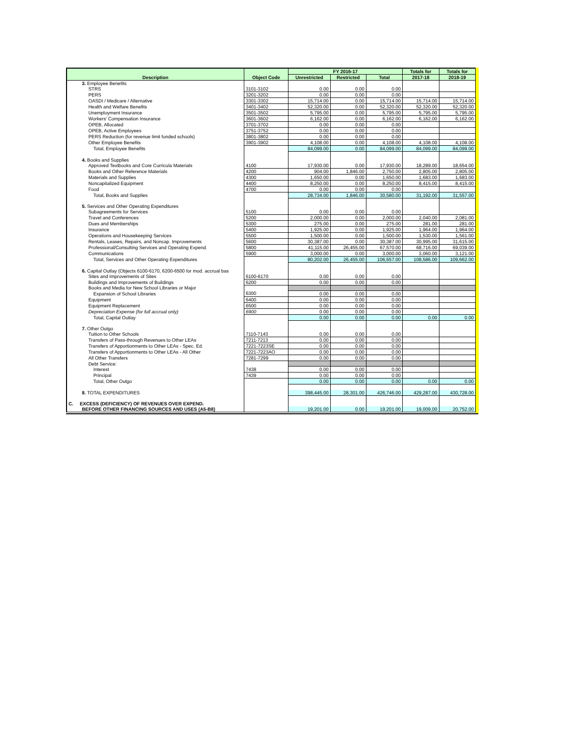| Description | Object Code | FY 2016-17 | | | Totals for | Totals for |
| --- | --- | --- | --- | --- | --- | --- |
| | | Unrestricted | Restricted | Total | 2017-18 | 2018-19 |
| 3. Employee Benefits | | | | | | |
| STRS | 3101-3102 | 0.00 | 0.00 | 0.00 | | |
| PERS | 3201-3202 | 0.00 | 0.00 | 0.00 | | |
| OASDI / Medicare / Alternative | 3301-3302 | 15,714.00 | 0.00 | 15,714.00 | 15,714.00 | 15,714.00 |
| Health and Welfare Benefits | 3401-3402 | 52,320.00 | 0.00 | 52,320.00 | 52,320.00 | 52,320.00 |
| Unemployment Insurance | 3501-3502 | 5,795.00 | 0.00 | 5,795.00 | 5,795.00 | 5,795.00 |
| Workers' Compensation Insurance | 3601-3602 | 6,162.00 | 0.00 | 6,162.00 | 6,162.00 | 6,162.00 |
| OPEB, Allocated | 3701-3702 | 0.00 | 0.00 | 0.00 | | |
| OPEB, Active Employees | 3751-3752 | 0.00 | 0.00 | 0.00 | | |
| PERS Reduction (for revenue limit funded schools) | 3801-3802 | 0.00 | 0.00 | 0.00 | | |
| Other Employee Benefits | 3901-3902 | 4,108.00 | 0.00 | 4,108.00 | 4,108.00 | 4,108.00 |
| Total, Employee Benefits | | 84,099.00 | 0.00 | 84,099.00 | 84,099.00 | 84,099.00 |
| 4. Books and Supplies | | | | | | |
| Approved Textbooks and Core Curricula Materials | 4100 | 17,930.00 | 0.00 | 17,930.00 | 18,289.00 | 18,654.00 |
| Books and Other Reference Materials | 4200 | 904.00 | 1,846.00 | 2,750.00 | 2,805.00 | 2,805.00 |
| Materials and Supplies | 4300 | 1,650.00 | 0.00 | 1,650.00 | 1,683.00 | 1,683.00 |
| Noncapitalized Equipment | 4400 | 8,250.00 | 0.00 | 8,250.00 | 8,415.00 | 8,415.00 |
| Food | 4700 | 0.00 | 0.00 | 0.00 | | |
| Total, Books and Supplies | | 28,734.00 | 1,846.00 | 30,580.00 | 31,192.00 | 31,557.00 |
| 5. Services and Other Operating Expenditures | | | | | | |
| Subagreements for Services | 5100 | 0.00 | 0.00 | 0.00 | | |
| Travel and Conferences | 5200 | 2,000.00 | 0.00 | 2,000.00 | 2,040.00 | 2,081.00 |
| Dues and Memberships | 5300 | 275.00 | 0.00 | 275.00 | 281.00 | 281.00 |
| Insurance | 5400 | 1,925.00 | 0.00 | 1,925.00 | 1,964.00 | 1,964.00 |
| Operations and Housekeeping Services | 5500 | 1,500.00 | 0.00 | 1,500.00 | 1,530.00 | 1,561.00 |
| Rentals, Leases, Repairs, and Noncap. Improvements | 5600 | 30,387.00 | 0.00 | 30,387.00 | 30,995.00 | 31,615.00 |
| Professional/Consulting Services and Operating Expend. | 5800 | 41,115.00 | 26,455.00 | 67,570.00 | 68,716.00 | 69,039.00 |
| Communications | 5900 | 3,000.00 | 0.00 | 3,000.00 | 3,060.00 | 3,121.00 |
| Total, Services and Other Operating Expenditures | | 80,202.00 | 26,455.00 | 106,657.00 | 108,586.00 | 109,662.00 |
| 6. Capital Outlay (Objects 6100-6170, 6200-6500 for mod. accrual bas | | | | | | |
| Sites and Improvements of Sites | 6100-6170 | 0.00 | 0.00 | 0.00 | | |
| Buildings and Improvements of Buildings | 6200 | 0.00 | 0.00 | 0.00 | | |
| Books and Media for New School Libraries or Major | | | | | | |
| Expansion of School Libraries | 6300 | 0.00 | 0.00 | 0.00 | | |
| Equipment | 6400 | 0.00 | 0.00 | 0.00 | | |
| Equipment Replacement | 6500 | 0.00 | 0.00 | 0.00 | | |
| Depreciation Expense (for full accrual only) | 6900 | 0.00 | 0.00 | 0.00 | | |
| Total, Capital Outlay | | 0.00 | 0.00 | 0.00 | 0.00 | 0.00 |
| 7. Other Outgo | | | | | | |
| Tuition to Other Schools | 7110-7143 | 0.00 | 0.00 | 0.00 | | |
| Transfers of Pass-through Revenues to Other LEAs | 7211-7213 | 0.00 | 0.00 | 0.00 | | |
| Transfers of Apportionments to Other LEAs - Spec. Ed. | 7221-7223SE | 0.00 | 0.00 | 0.00 | | |
| Transfers of Apportionments to Other LEAs - All Other | 7221-7223AO | 0.00 | 0.00 | 0.00 | | |
| All Other Transfers | 7281-7299 | 0.00 | 0.00 | 0.00 | | |
| Debt Service: | | | | | | |
| Interest | 7438 | 0.00 | 0.00 | 0.00 | | |
| Principal | 7439 | 0.00 | 0.00 | 0.00 | | |
| Total, Other Outgo | | 0.00 | 0.00 | 0.00 | 0.00 | 0.00 |
| 8. TOTAL EXPENDITURES | | 398,445.00 | 28,301.00 | 426,746.00 | 429,287.00 | 430,728.00 |
| C. EXCESS (DEFICIENCY) OF REVENUES OVER EXPEND. | | | | | | |
| BEFORE OTHER FINANCING SOURCES AND USES (A5-B8) | | 19,201.00 | 0.00 | 19,201.00 | 19,009.00 | 20,752.00 |